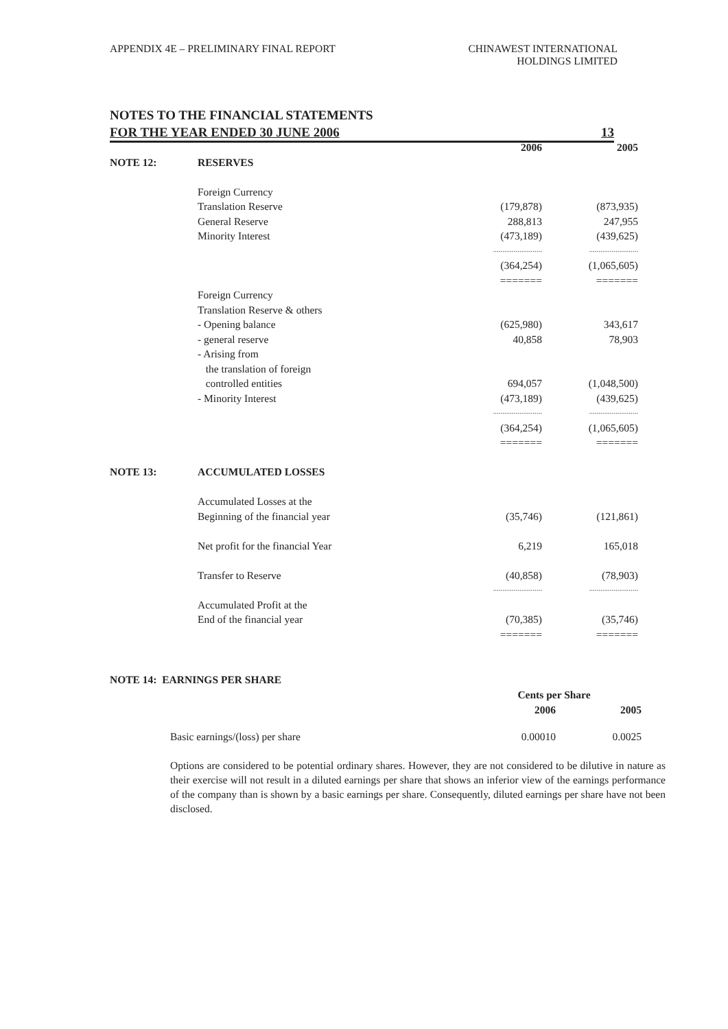APPENDIX 4E – PRELIMINARY FINAL REPORT
CHINAWEST INTERNATIONAL
HOLDINGS LIMITED
NOTES TO THE FINANCIAL STATEMENTS
FOR THE YEAR ENDED 30 JUNE 2006 13
| | | 2006 | 2005 |
| NOTE 12: | RESERVES | | |
| | Foreign Currency | | |
| | Translation Reserve | (179,878) | (873,935) |
| | General Reserve | 288,813 | 247,955 |
| | Minority Interest | (473,189) | (439,625) |
| | | .......................... | .......................... |
| | | (364,254) | (1,065,605) |
| | | ======= | ======= |
| | Foreign Currency | | |
| | Translation Reserve & others | | |
| | - Opening balance | (625,980) | 343,617 |
| | - general reserve | 40,858 | 78,903 |
| | - Arising from | | |
| | the translation of foreign | | |
| | controlled entities | 694,057 | (1,048,500) |
| | - Minority Interest | (473,189) | (439,625) |
| | | .......................... | .......................... |
| | | (364,254) | (1,065,605) |
| | | ======= | ======= |
| NOTE 13: | ACCUMULATED LOSSES | | |
| | Accumulated Losses at the | | |
| | Beginning of the financial year | (35,746) | (121,861) |
| | Net profit for the financial Year | 6,219 | 165,018 |
| | Transfer to Reserve | (40,858) | (78,903) |
| | | .......................... | .......................... |
| | Accumulated Profit at the | | |
| | End of the financial year | (70,385) | (35,746) |
| | | ======= | ======= |
NOTE 14: EARNINGS PER SHARE
| | Cents per Share | |
| | 2006 | 2005 |
| Basic earnings/(loss) per share | 0.00010 | 0.0025 |
Options are considered to be potential ordinary shares. However, they are not considered to be dilutive in nature as their exercise will not result in a diluted earnings per share that shows an inferior view of the earnings performance of the company than is shown by a basic earnings per share. Consequently, diluted earnings per share have not been disclosed.